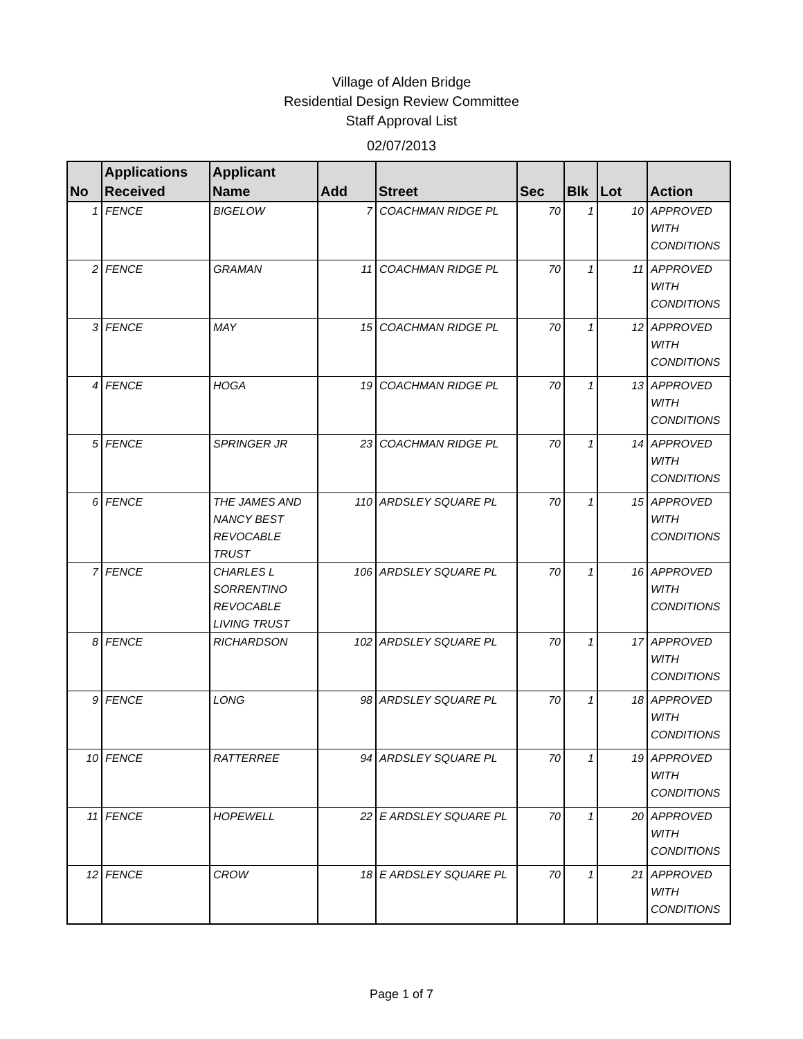Village of Alden Bridge
Residential Design Review Committee
Staff Approval List
02/07/2013
| No | Applications Received | Applicant Name | Add | Street | Sec | Blk | Lot | Action |
| --- | --- | --- | --- | --- | --- | --- | --- | --- |
| 1 | FENCE | BIGELOW | 7 | COACHMAN RIDGE PL | 70 | 1 | 10 | APPROVED WITH CONDITIONS |
| 2 | FENCE | GRAMAN | 11 | COACHMAN RIDGE PL | 70 | 1 | 11 | APPROVED WITH CONDITIONS |
| 3 | FENCE | MAY | 15 | COACHMAN RIDGE PL | 70 | 1 | 12 | APPROVED WITH CONDITIONS |
| 4 | FENCE | HOGA | 19 | COACHMAN RIDGE PL | 70 | 1 | 13 | APPROVED WITH CONDITIONS |
| 5 | FENCE | SPRINGER JR | 23 | COACHMAN RIDGE PL | 70 | 1 | 14 | APPROVED WITH CONDITIONS |
| 6 | FENCE | THE JAMES AND NANCY BEST REVOCABLE TRUST | 110 | ARDSLEY SQUARE PL | 70 | 1 | 15 | APPROVED WITH CONDITIONS |
| 7 | FENCE | CHARLES L SORRENTINO REVOCABLE LIVING TRUST | 106 | ARDSLEY SQUARE PL | 70 | 1 | 16 | APPROVED WITH CONDITIONS |
| 8 | FENCE | RICHARDSON | 102 | ARDSLEY SQUARE PL | 70 | 1 | 17 | APPROVED WITH CONDITIONS |
| 9 | FENCE | LONG | 98 | ARDSLEY SQUARE PL | 70 | 1 | 18 | APPROVED WITH CONDITIONS |
| 10 | FENCE | RATTERREE | 94 | ARDSLEY SQUARE PL | 70 | 1 | 19 | APPROVED WITH CONDITIONS |
| 11 | FENCE | HOPEWELL | 22 | E ARDSLEY SQUARE PL | 70 | 1 | 20 | APPROVED WITH CONDITIONS |
| 12 | FENCE | CROW | 18 | E ARDSLEY SQUARE PL | 70 | 1 | 21 | APPROVED WITH CONDITIONS |
Page 1 of 7